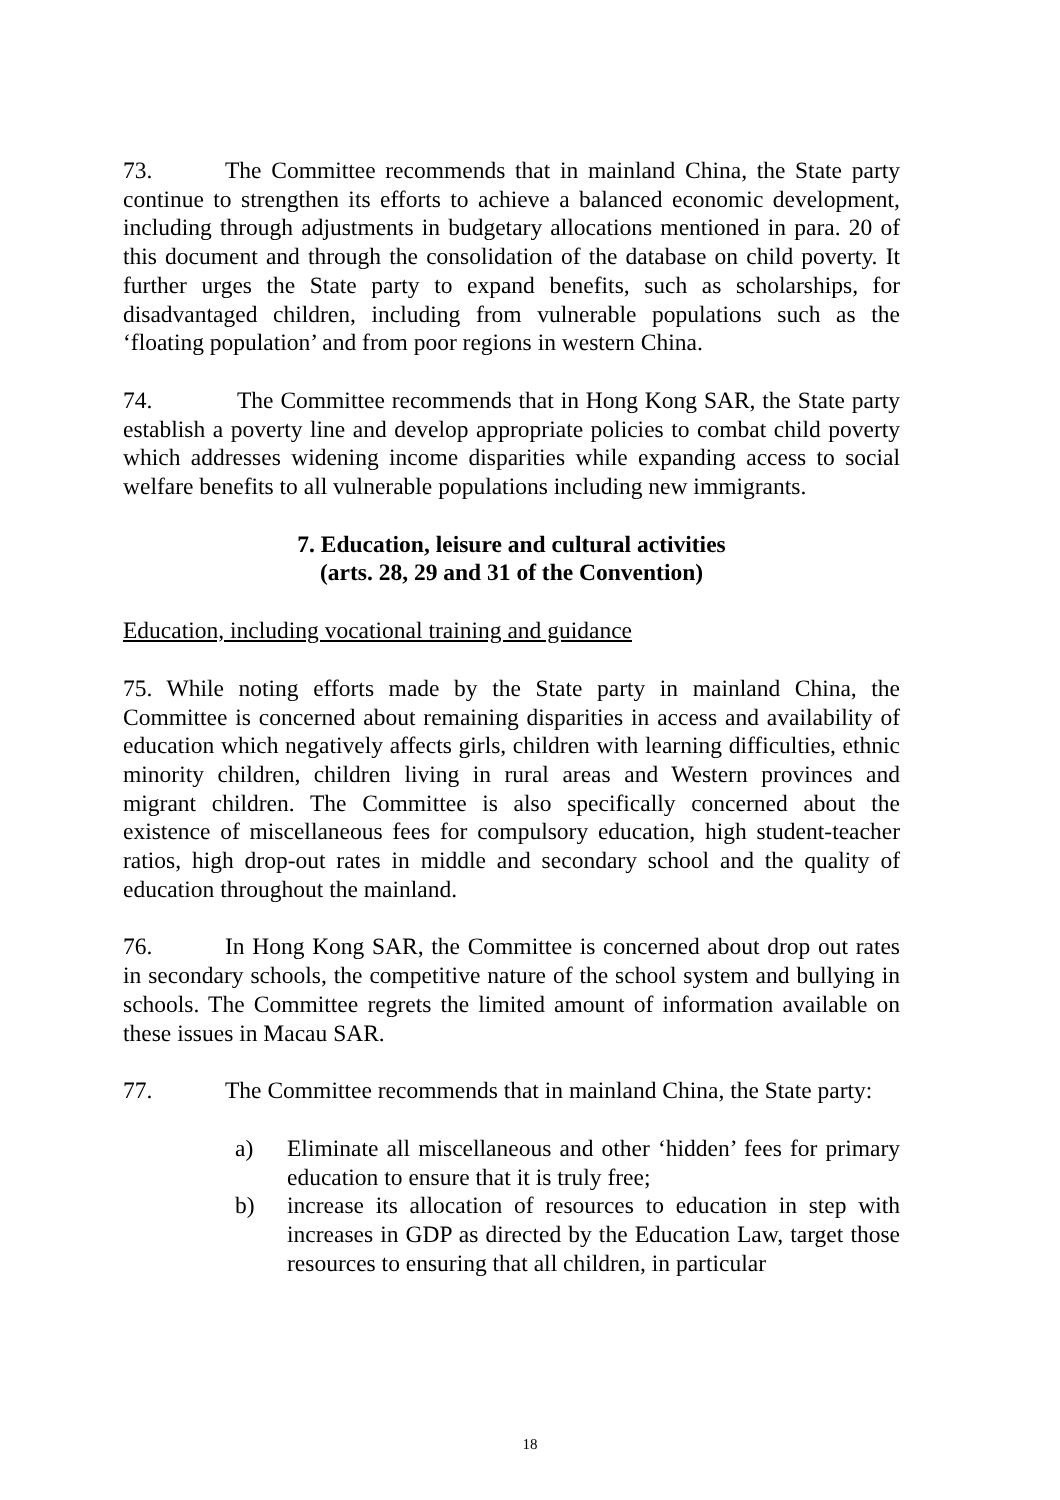73. The Committee recommends that in mainland China, the State party continue to strengthen its efforts to achieve a balanced economic development, including through adjustments in budgetary allocations mentioned in para. 20 of this document and through the consolidation of the database on child poverty. It further urges the State party to expand benefits, such as scholarships, for disadvantaged children, including from vulnerable populations such as the ‘floating population’ and from poor regions in western China.
74. The Committee recommends that in Hong Kong SAR, the State party establish a poverty line and develop appropriate policies to combat child poverty which addresses widening income disparities while expanding access to social welfare benefits to all vulnerable populations including new immigrants.
7. Education, leisure and cultural activities
(arts. 28, 29 and 31 of the Convention)
Education, including vocational training and guidance
75. While noting efforts made by the State party in mainland China, the Committee is concerned about remaining disparities in access and availability of education which negatively affects girls, children with learning difficulties, ethnic minority children, children living in rural areas and Western provinces and migrant children. The Committee is also specifically concerned about the existence of miscellaneous fees for compulsory education, high student-teacher ratios, high drop-out rates in middle and secondary school and the quality of education throughout the mainland.
76. In Hong Kong SAR, the Committee is concerned about drop out rates in secondary schools, the competitive nature of the school system and bullying in schools. The Committee regrets the limited amount of information available on these issues in Macau SAR.
77. The Committee recommends that in mainland China, the State party:
a) Eliminate all miscellaneous and other ‘hidden’ fees for primary education to ensure that it is truly free;
b) increase its allocation of resources to education in step with increases in GDP as directed by the Education Law, target those resources to ensuring that all children, in particular
18